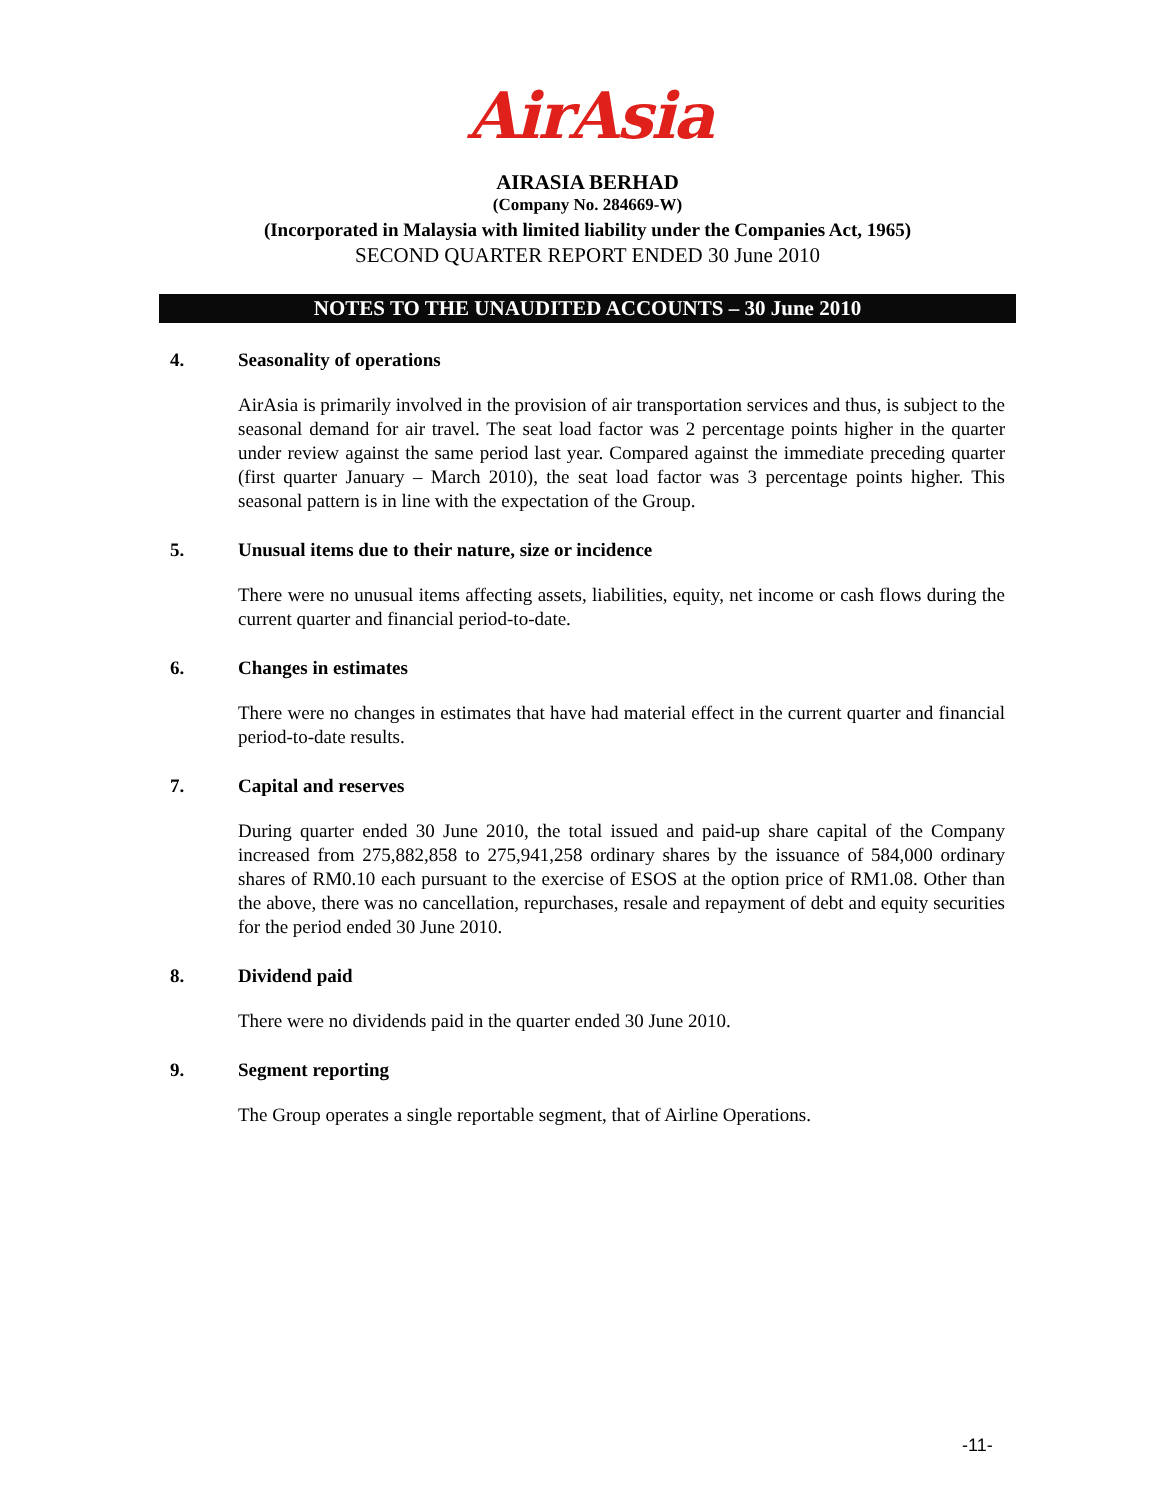AirAsia
AIRASIA BERHAD
(Company No. 284669-W)
(Incorporated in Malaysia with limited liability under the Companies Act, 1965)
SECOND QUARTER REPORT ENDED 30 June 2010
NOTES TO THE UNAUDITED ACCOUNTS – 30 June 2010
4. Seasonality of operations
AirAsia is primarily involved in the provision of air transportation services and thus, is subject to the seasonal demand for air travel. The seat load factor was 2 percentage points higher in the quarter under review against the same period last year. Compared against the immediate preceding quarter (first quarter January – March 2010), the seat load factor was 3 percentage points higher. This seasonal pattern is in line with the expectation of the Group.
5. Unusual items due to their nature, size or incidence
There were no unusual items affecting assets, liabilities, equity, net income or cash flows during the current quarter and financial period-to-date.
6. Changes in estimates
There were no changes in estimates that have had material effect in the current quarter and financial period-to-date results.
7. Capital and reserves
During quarter ended 30 June 2010, the total issued and paid-up share capital of the Company increased from 275,882,858 to 275,941,258 ordinary shares by the issuance of 584,000 ordinary shares of RM0.10 each pursuant to the exercise of ESOS at the option price of RM1.08. Other than the above, there was no cancellation, repurchases, resale and repayment of debt and equity securities for the period ended 30 June 2010.
8. Dividend paid
There were no dividends paid in the quarter ended 30 June 2010.
9. Segment reporting
The Group operates a single reportable segment, that of Airline Operations.
-11-